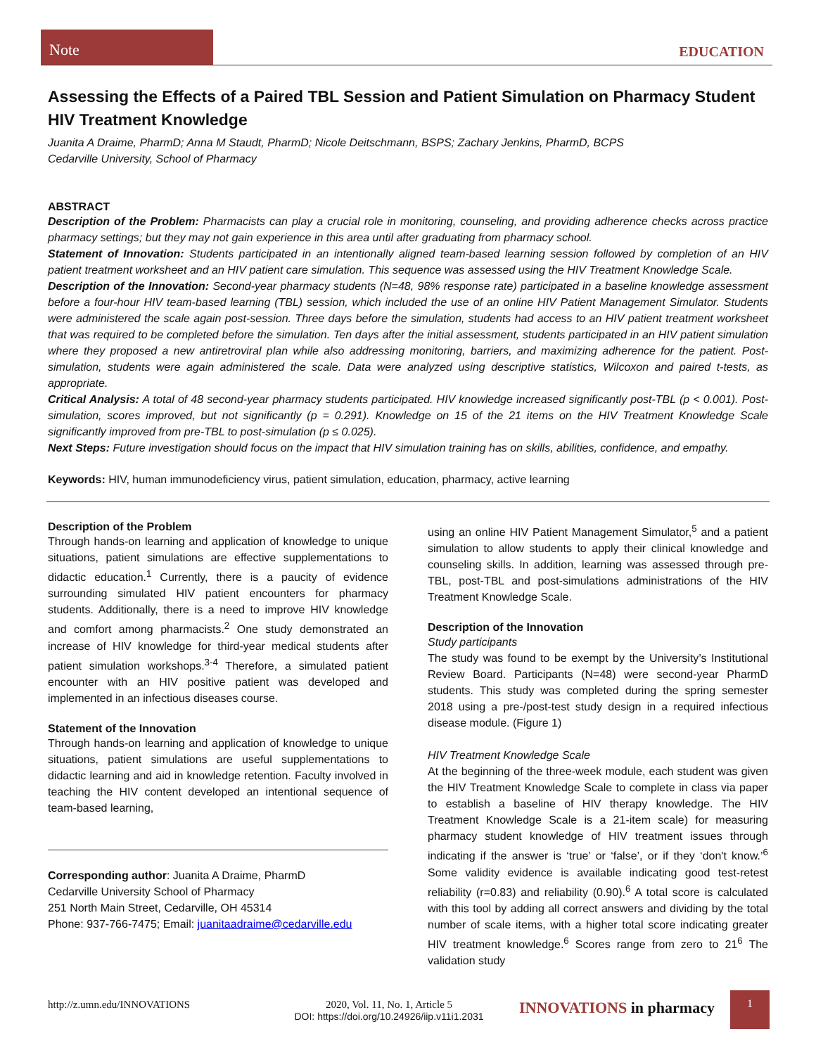Note
EDUCATION
Assessing the Effects of a Paired TBL Session and Patient Simulation on Pharmacy Student HIV Treatment Knowledge
Juanita A Draime, PharmD; Anna M Staudt, PharmD; Nicole Deitschmann, BSPS; Zachary Jenkins, PharmD, BCPS
Cedarville University, School of Pharmacy
ABSTRACT
Description of the Problem: Pharmacists can play a crucial role in monitoring, counseling, and providing adherence checks across practice pharmacy settings; but they may not gain experience in this area until after graduating from pharmacy school.
Statement of Innovation: Students participated in an intentionally aligned team-based learning session followed by completion of an HIV patient treatment worksheet and an HIV patient care simulation. This sequence was assessed using the HIV Treatment Knowledge Scale.
Description of the Innovation: Second-year pharmacy students (N=48, 98% response rate) participated in a baseline knowledge assessment before a four-hour HIV team-based learning (TBL) session, which included the use of an online HIV Patient Management Simulator. Students were administered the scale again post-session. Three days before the simulation, students had access to an HIV patient treatment worksheet that was required to be completed before the simulation. Ten days after the initial assessment, students participated in an HIV patient simulation where they proposed a new antiretroviral plan while also addressing monitoring, barriers, and maximizing adherence for the patient. Post-simulation, students were again administered the scale. Data were analyzed using descriptive statistics, Wilcoxon and paired t-tests, as appropriate.
Critical Analysis: A total of 48 second-year pharmacy students participated. HIV knowledge increased significantly post-TBL (p < 0.001). Post-simulation, scores improved, but not significantly (p = 0.291). Knowledge on 15 of the 21 items on the HIV Treatment Knowledge Scale significantly improved from pre-TBL to post-simulation (p ≤ 0.025).
Next Steps: Future investigation should focus on the impact that HIV simulation training has on skills, abilities, confidence, and empathy.
Keywords: HIV, human immunodeficiency virus, patient simulation, education, pharmacy, active learning
Description of the Problem
Through hands-on learning and application of knowledge to unique situations, patient simulations are effective supplementations to didactic education.<sup>1</sup> Currently, there is a paucity of evidence surrounding simulated HIV patient encounters for pharmacy students. Additionally, there is a need to improve HIV knowledge and comfort among pharmacists.<sup>2</sup> One study demonstrated an increase of HIV knowledge for third-year medical students after patient simulation workshops.<sup>3-4</sup> Therefore, a simulated patient encounter with an HIV positive patient was developed and implemented in an infectious diseases course.
Statement of the Innovation
Through hands-on learning and application of knowledge to unique situations, patient simulations are useful supplementations to didactic learning and aid in knowledge retention. Faculty involved in teaching the HIV content developed an intentional sequence of team-based learning,
Corresponding author: Juanita A Draime, PharmD
Cedarville University School of Pharmacy
251 North Main Street, Cedarville, OH 45314
Phone: 937-766-7475; Email: juanitaadraime@cedarville.edu
using an online HIV Patient Management Simulator,<sup>5</sup> and a patient simulation to allow students to apply their clinical knowledge and counseling skills. In addition, learning was assessed through pre-TBL, post-TBL and post-simulations administrations of the HIV Treatment Knowledge Scale.
Description of the Innovation
Study participants
The study was found to be exempt by the University’s Institutional Review Board. Participants (N=48) were second-year PharmD students. This study was completed during the spring semester 2018 using a pre-/post-test study design in a required infectious disease module. (Figure 1)
HIV Treatment Knowledge Scale
At the beginning of the three-week module, each student was given the HIV Treatment Knowledge Scale to complete in class via paper to establish a baseline of HIV therapy knowledge. The HIV Treatment Knowledge Scale is a 21-item scale) for measuring pharmacy student knowledge of HIV treatment issues through indicating if the answer is ‘true’ or ‘false’, or if they ‘don't know.’<sup>6</sup> Some validity evidence is available indicating good test-retest reliability (r=0.83) and reliability (0.90).<sup>6</sup> A total score is calculated with this tool by adding all correct answers and dividing by the total number of scale items, with a higher total score indicating greater HIV treatment knowledge.<sup>6</sup> Scores range from zero to 21<sup>6</sup> The validation study
http://z.umn.edu/INNOVATIONS 2020, Vol. 11, No. 1, Article 5
DOI: https://doi.org/10.24926/iip.v11i1.2031
INNOVATIONS in pharmacy
1